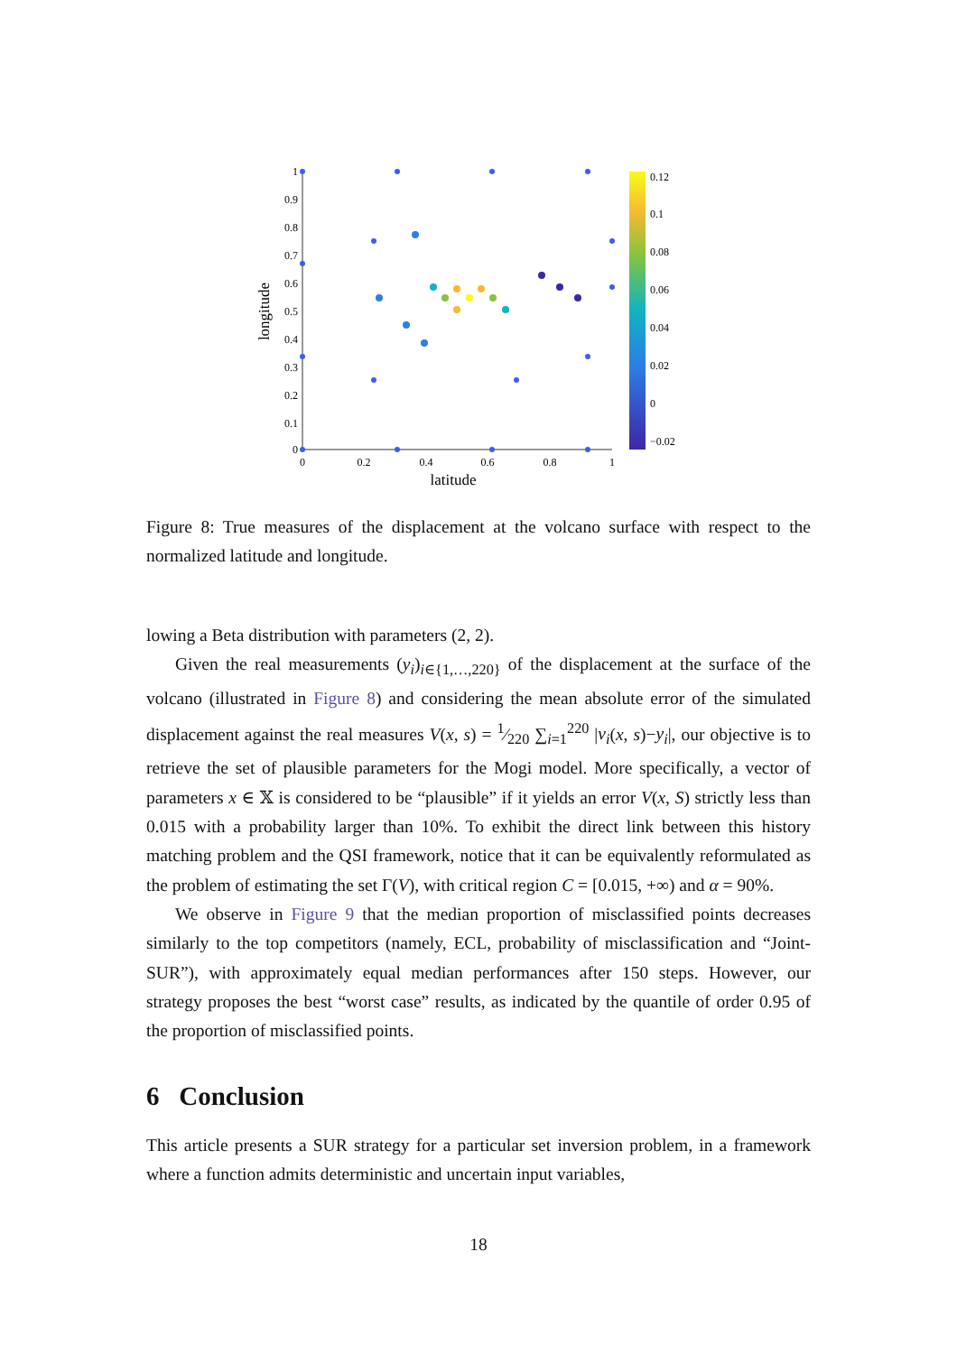1
0.9
0.8
0.7
0.6
0.5
0.4
0.3
0.2
0.1
0
0
0.2
0.4
0.6
0.8
1
latitude
longitude
0.12
0.1
0.08
0.06
0.04
0.02
0
−0.02
Figure 8: True measures of the displacement at the volcano surface with respect to the normalized latitude and longitude.
lowing a Beta distribution with parameters (2, 2).
Given the real measurements (y<sub>i</sub>)<sub>i∈{1,…,220}</sub> of the displacement at the surface of the volcano (illustrated in Figure 8) and considering the mean absolute error of the simulated displacement against the real measures V(x, s) = 1⁄220 ∑<sub>i=1</sub><sup>220</sup> |v<sub>i</sub>(x, s)−y<sub>i</sub>|, our objective is to retrieve the set of plausible parameters for the Mogi model. More specifically, a vector of parameters x ∈ 𝕏 is considered to be “plausible” if it yields an error V(x, S) strictly less than 0.015 with a probability larger than 10%. To exhibit the direct link between this history matching problem and the QSI framework, notice that it can be equivalently reformulated as the problem of estimating the set Γ(V), with critical region C = [0.015, +∞) and α = 90%.
We observe in Figure 9 that the median proportion of misclassified points decreases similarly to the top competitors (namely, ECL, probability of misclassification and “Joint-SUR”), with approximately equal median performances after 150 steps. However, our strategy proposes the best “worst case” results, as indicated by the quantile of order 0.95 of the proportion of misclassified points.
6 Conclusion
This article presents a SUR strategy for a particular set inversion problem, in a framework where a function admits deterministic and uncertain input variables,
18